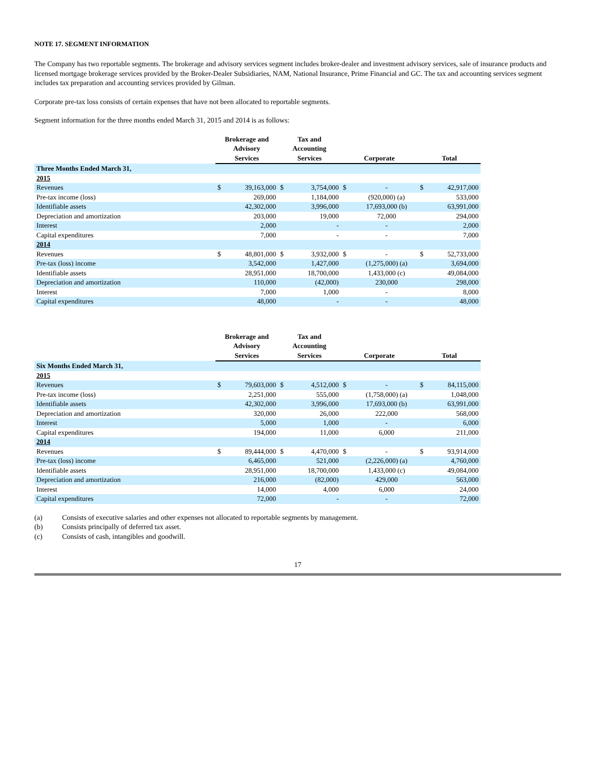NOTE 17. SEGMENT INFORMATION
The Company has two reportable segments. The brokerage and advisory services segment includes broker-dealer and investment advisory services, sale of insurance products and licensed mortgage brokerage services provided by the Broker-Dealer Subsidiaries, NAM, National Insurance, Prime Financial and GC. The tax and accounting services segment includes tax preparation and accounting services provided by Gilman.
Corporate pre-tax loss consists of certain expenses that have not been allocated to reportable segments.
Segment information for the three months ended March 31, 2015 and 2014 is as follows:
| | Brokerage and Advisory Services | | Tax and Accounting Services | | Corporate | | Total | |
| --- | --- | --- | --- | --- | --- | --- | --- | --- |
| Three Months Ended March 31, | | | | | | | | |
| 2015 | | | | | | | | |
| Revenues | $ | 39,163,000 | $ | 3,754,000 | $ | - | $ | 42,917,000 |
| Pre-tax income (loss) | | 269,000 | | 1,184,000 | | (920,000) (a) | | 533,000 |
| Identifiable assets | | 42,302,000 | | 3,996,000 | | 17,693,000 (b) | | 63,991,000 |
| Depreciation and amortization | | 203,000 | | 19,000 | | 72,000 | | 294,000 |
| Interest | | 2,000 | | - | | - | | 2,000 |
| Capital expenditures | | 7,000 | | - | | - | | 7,000 |
| 2014 | | | | | | | | |
| Revenues | $ | 48,801,000 | $ | 3,932,000 | $ | - | $ | 52,733,000 |
| Pre-tax (loss) income | | 3,542,000 | | 1,427,000 | | (1,275,000) (a) | | 3,694,000 |
| Identifiable assets | | 28,951,000 | | 18,700,000 | | 1,433,000 (c) | | 49,084,000 |
| Depreciation and amortization | | 110,000 | | (42,000) | | 230,000 | | 298,000 |
| Interest | | 7,000 | | 1,000 | | - | | 8,000 |
| Capital expenditures | | 48,000 | | - | | - | | 48,000 |
| | Brokerage and Advisory Services | | Tax and Accounting Services | | Corporate | | Total | |
| --- | --- | --- | --- | --- | --- | --- | --- | --- |
| Six Months Ended March 31, | | | | | | | | |
| 2015 | | | | | | | | |
| Revenues | $ | 79,603,000 | $ | 4,512,000 | $ | - | $ | 84,115,000 |
| Pre-tax income (loss) | | 2,251,000 | | 555,000 | | (1,758,000) (a) | | 1,048,000 |
| Identifiable assets | | 42,302,000 | | 3,996,000 | | 17,693,000 (b) | | 63,991,000 |
| Depreciation and amortization | | 320,000 | | 26,000 | | 222,000 | | 568,000 |
| Interest | | 5,000 | | 1,000 | | - | | 6,000 |
| Capital expenditures | | 194,000 | | 11,000 | | 6,000 | | 211,000 |
| 2014 | | | | | | | | |
| Revenues | $ | 89,444,000 | $ | 4,470,000 | $ | - | $ | 93,914,000 |
| Pre-tax (loss) income | | 6,465,000 | | 521,000 | | (2,226,000) (a) | | 4,760,000 |
| Identifiable assets | | 28,951,000 | | 18,700,000 | | 1,433,000 (c) | | 49,084,000 |
| Depreciation and amortization | | 216,000 | | (82,000) | | 429,000 | | 563,000 |
| Interest | | 14,000 | | 4,000 | | 6,000 | | 24,000 |
| Capital expenditures | | 72,000 | | - | | - | | 72,000 |
(a) Consists of executive salaries and other expenses not allocated to reportable segments by management.
(b) Consists principally of deferred tax asset.
(c) Consists of cash, intangibles and goodwill.
17